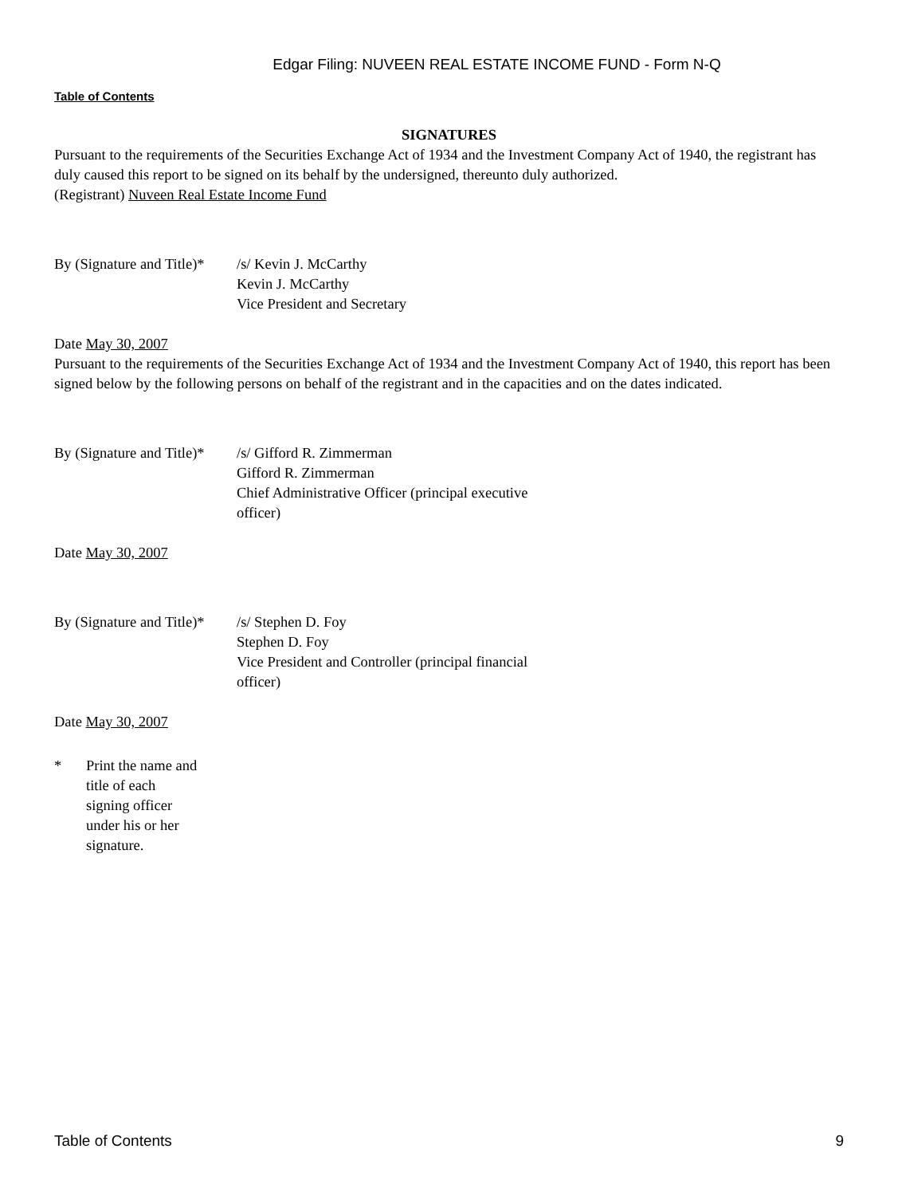Edgar Filing: NUVEEN REAL ESTATE INCOME FUND - Form N-Q
Table of Contents
SIGNATURES
Pursuant to the requirements of the Securities Exchange Act of 1934 and the Investment Company Act of 1940, the registrant has duly caused this report to be signed on its behalf by the undersigned, thereunto duly authorized.
(Registrant) Nuveen Real Estate Income Fund
By (Signature and Title)*
/s/ Kevin J. McCarthy
Kevin J. McCarthy
Vice President and Secretary
Date May 30, 2007
Pursuant to the requirements of the Securities Exchange Act of 1934 and the Investment Company Act of 1940, this report has been signed below by the following persons on behalf of the registrant and in the capacities and on the dates indicated.
By (Signature and Title)*
/s/ Gifford R. Zimmerman
Gifford R. Zimmerman
Chief Administrative Officer (principal executive officer)
Date May 30, 2007
By (Signature and Title)*
/s/ Stephen D. Foy
Stephen D. Foy
Vice President and Controller (principal financial officer)
Date May 30, 2007
* Print the name and title of each signing officer under his or her signature.
Table of Contents 9